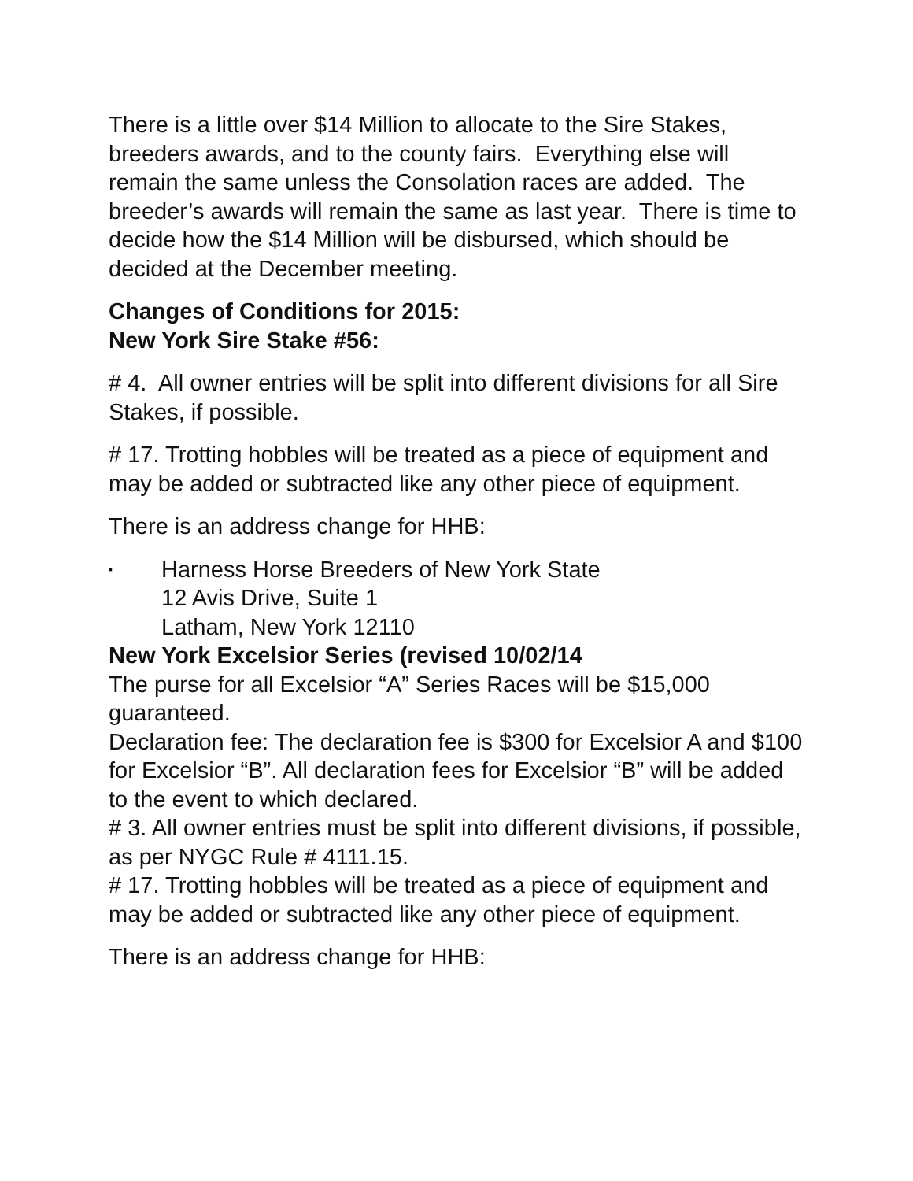There is a little over $14 Million to allocate to the Sire Stakes, breeders awards, and to the county fairs. Everything else will remain the same unless the Consolation races are added. The breeder’s awards will remain the same as last year. There is time to decide how the $14 Million will be disbursed, which should be decided at the December meeting.
Changes of Conditions for 2015:
New York Sire Stake #56:
# 4. All owner entries will be split into different divisions for all Sire Stakes, if possible.
# 17. Trotting hobbles will be treated as a piece of equipment and may be added or subtracted like any other piece of equipment.
There is an address change for HHB:
▪
Harness Horse Breeders of New York State
12 Avis Drive, Suite 1
Latham, New York 12110
New York Excelsior Series (revised 10/02/14
The purse for all Excelsior “A” Series Races will be $15,000 guaranteed.
Declaration fee: The declaration fee is $300 for Excelsior A and $100 for Excelsior “B”. All declaration fees for Excelsior “B” will be added to the event to which declared.
# 3. All owner entries must be split into different divisions, if possible, as per NYGC Rule # 4111.15.
# 17. Trotting hobbles will be treated as a piece of equipment and may be added or subtracted like any other piece of equipment.
There is an address change for HHB: